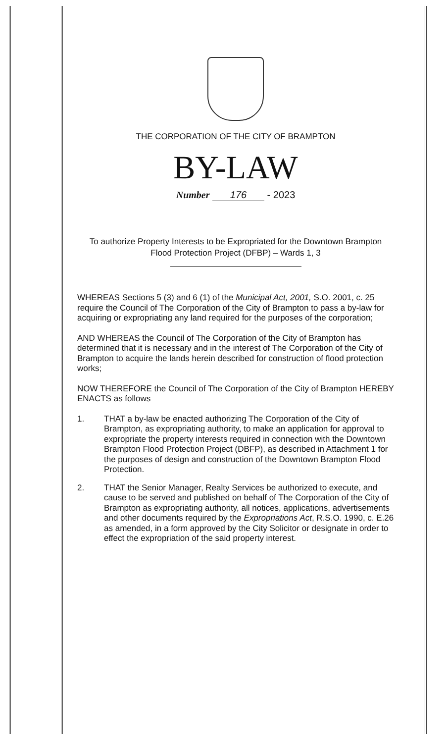THE CORPORATION OF THE CITY OF BRAMPTON
BY-LAW
Number 176 - 2023
To authorize Property Interests to be Expropriated for the Downtown Brampton
Flood Protection Project (DFBP) – Wards 1, 3
WHEREAS Sections 5 (3) and 6 (1) of the Municipal Act, 2001, S.O. 2001, c. 25 require the Council of The Corporation of the City of Brampton to pass a by-law for acquiring or expropriating any land required for the purposes of the corporation;
AND WHEREAS the Council of The Corporation of the City of Brampton has determined that it is necessary and in the interest of The Corporation of the City of Brampton to acquire the lands herein described for construction of flood protection works;
NOW THEREFORE the Council of The Corporation of the City of Brampton HEREBY ENACTS as follows
1. THAT a by-law be enacted authorizing The Corporation of the City of Brampton, as expropriating authority, to make an application for approval to expropriate the property interests required in connection with the Downtown Brampton Flood Protection Project (DBFP), as described in Attachment 1 for the purposes of design and construction of the Downtown Brampton Flood Protection.
2. THAT the Senior Manager, Realty Services be authorized to execute, and cause to be served and published on behalf of The Corporation of the City of Brampton as expropriating authority, all notices, applications, advertisements and other documents required by the Expropriations Act, R.S.O. 1990, c. E.26 as amended, in a form approved by the City Solicitor or designate in order to effect the expropriation of the said property interest.